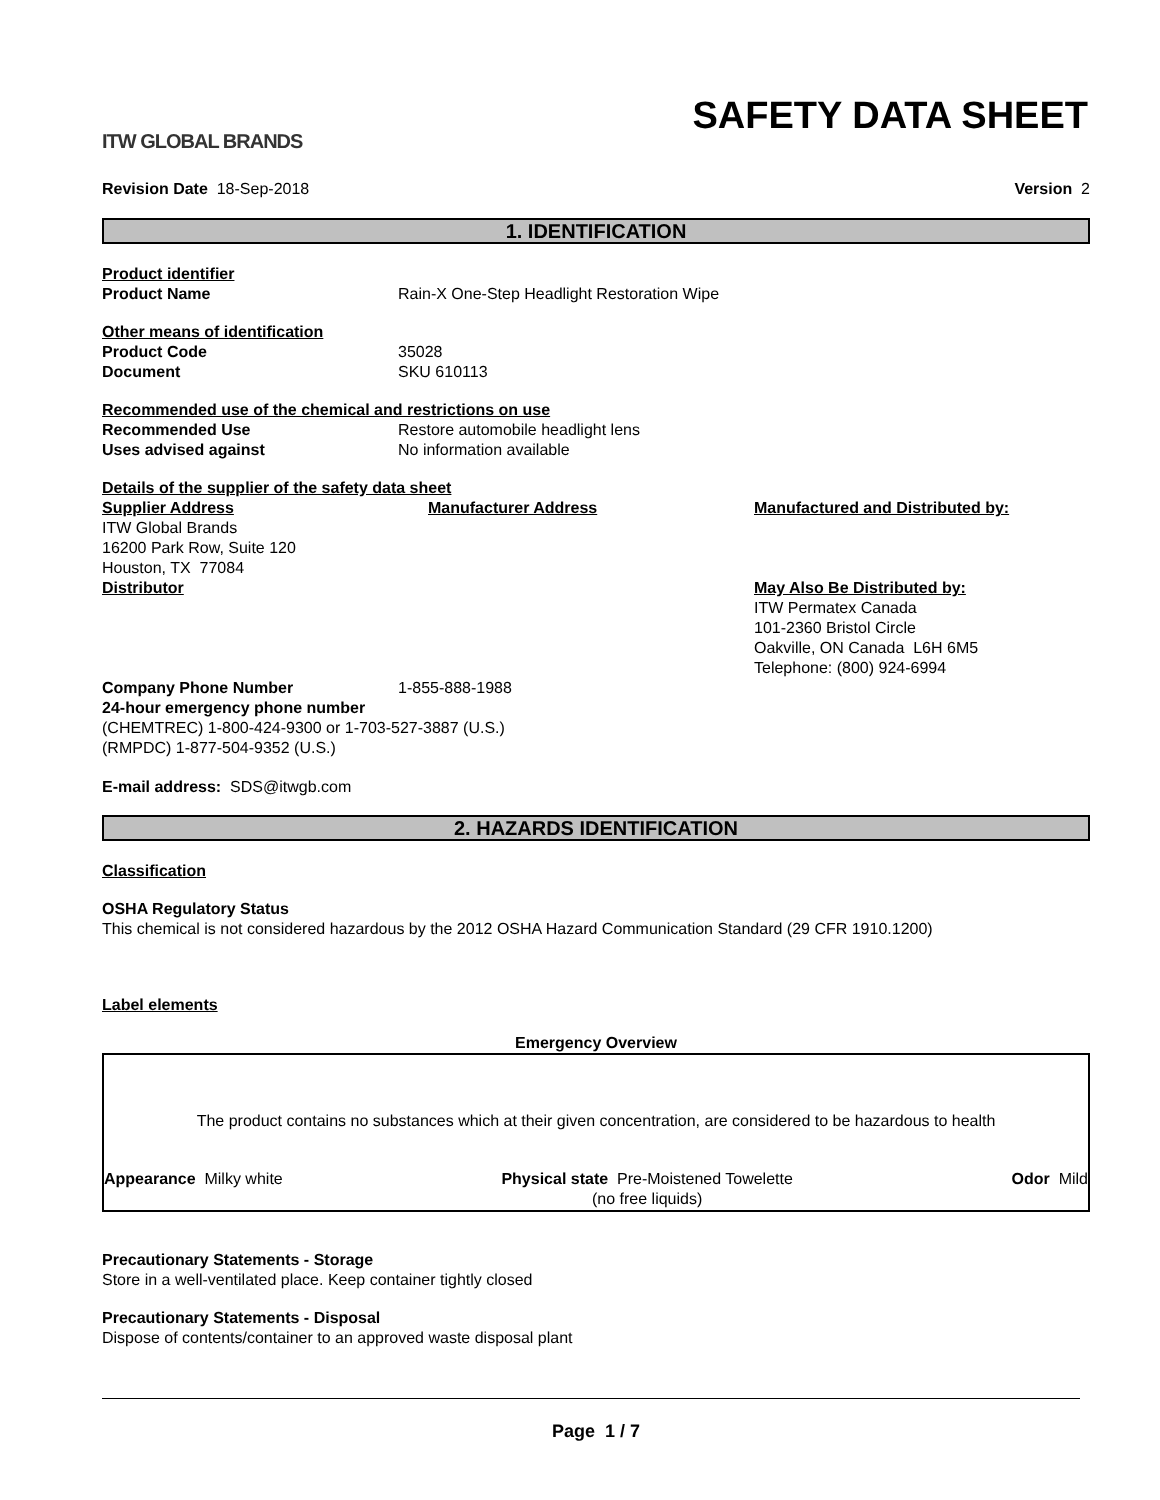ITW GLOBAL BRANDS
SAFETY DATA SHEET
Revision Date 18-Sep-2018 Version 2
1. IDENTIFICATION
Product identifier
Product Name Rain-X One-Step Headlight Restoration Wipe
Other means of identification
Product Code 35028
Document SKU 610113
Recommended use of the chemical and restrictions on use
Recommended Use Restore automobile headlight lens
Uses advised against No information available
Details of the supplier of the safety data sheet
Supplier Address
ITW Global Brands
16200 Park Row, Suite 120
Houston, TX 77084
Distributor
Manufacturer Address Manufactured and Distributed by:
May Also Be Distributed by:
ITW Permatex Canada
101-2360 Bristol Circle
Oakville, ON Canada L6H 6M5
Telephone: (800) 924-6994
Company Phone Number 1-855-888-1988
24-hour emergency phone number
(CHEMTREC) 1-800-424-9300 or 1-703-527-3887 (U.S.)
(RMPDC) 1-877-504-9352 (U.S.)
E-mail address: SDS@itwgb.com
2. HAZARDS IDENTIFICATION
Classification
OSHA Regulatory Status
This chemical is not considered hazardous by the 2012 OSHA Hazard Communication Standard (29 CFR 1910.1200)
Label elements
Emergency Overview
The product contains no substances which at their given concentration, are considered to be hazardous to health
Appearance Milky white Physical state Pre-Moistened Towelette
(no free liquids)
Odor Mild
Precautionary Statements - Storage
Store in a well-ventilated place. Keep container tightly closed
Precautionary Statements - Disposal
Dispose of contents/container to an approved waste disposal plant
Page 1 / 7